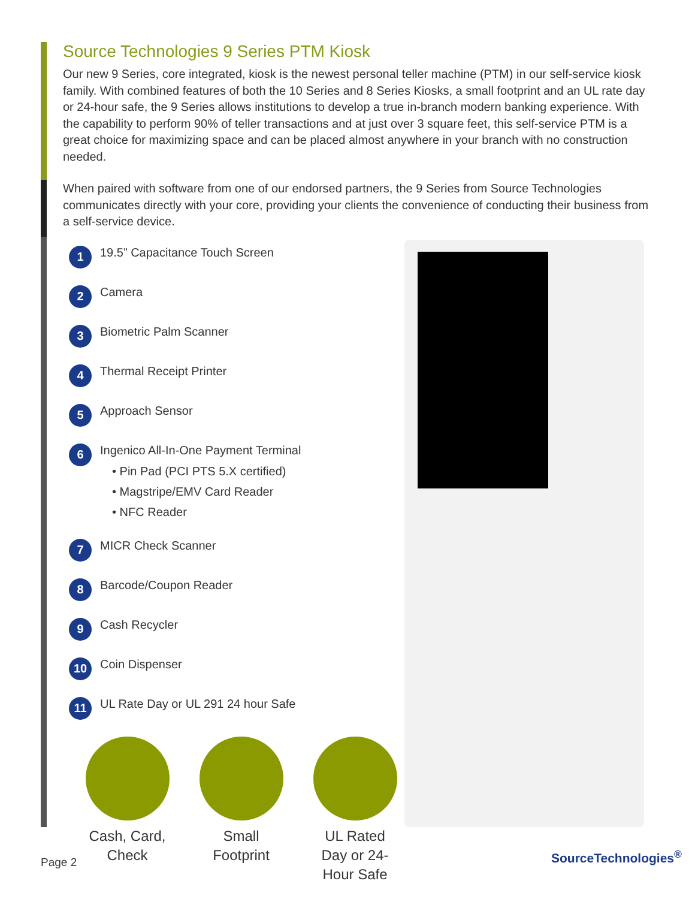Source Technologies 9 Series PTM Kiosk
Our new 9 Series, core integrated, kiosk is the newest personal teller machine (PTM) in our self-service kiosk family. With combined features of both the 10 Series and 8 Series Kiosks, a small footprint and an UL rate day or 24-hour safe, the 9 Series allows institutions to develop a true in-branch modern banking experience. With the capability to perform 90% of teller transactions and at just over 3 square feet, this self-service PTM is a great choice for maximizing space and can be placed almost anywhere in your branch with no construction needed.
When paired with software from one of our endorsed partners, the 9 Series from Source Technologies communicates directly with your core, providing your clients the convenience of conducting their business from a self-service device.
1 19.5” Capacitance Touch Screen
2 Camera
3 Biometric Palm Scanner
4 Thermal Receipt Printer
5 Approach Sensor
6
Ingenico All-In-One Payment Terminal
• Pin Pad (PCI PTS 5.X certified)
• Magstripe/EMV Card Reader
• NFC Reader
7 MICR Check Scanner
8 Barcode/Coupon Reader
9 Cash Recycler
10 Coin Dispenser
11 UL Rate Day or UL 291 24 hour Safe
Cash, Card, Check
Small Footprint
UL Rated Day or 24-Hour Safe
Page 2 SourceTechnologies<sup>®</sup>